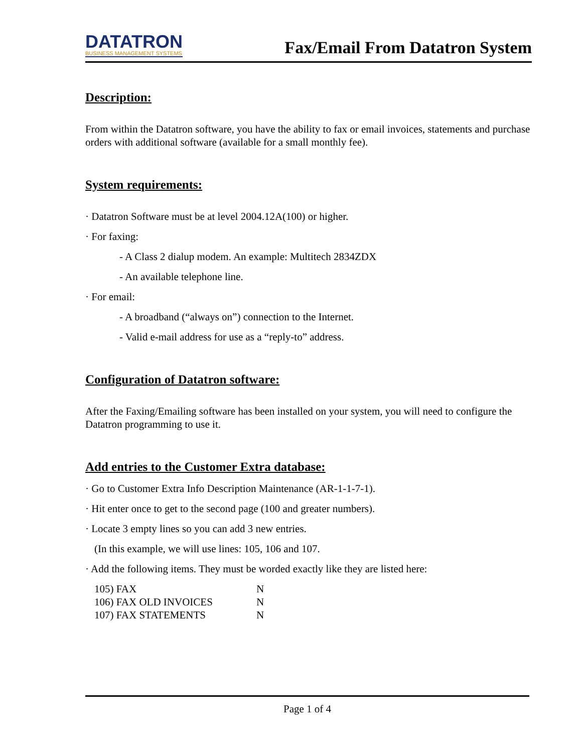DATATRON
BUSINESS MANAGEMENT SYSTEMS
Fax/Email From Datatron System
Description:
From within the Datatron software, you have the ability to fax or email invoices, statements and purchase orders with additional software (available for a small monthly fee).
System requirements:
· Datatron Software must be at level 2004.12A(100) or higher.
· For faxing:
- A Class 2 dialup modem. An example: Multitech 2834ZDX
- An available telephone line.
· For email:
- A broadband (“always on”) connection to the Internet.
- Valid e-mail address for use as a “reply-to” address.
Configuration of Datatron software:
After the Faxing/Emailing software has been installed on your system, you will need to configure the Datatron programming to use it.
Add entries to the Customer Extra database:
· Go to Customer Extra Info Description Maintenance (AR-1-1-7-1).
· Hit enter once to get to the second page (100 and greater numbers).
· Locate 3 empty lines so you can add 3 new entries.
(In this example, we will use lines: 105, 106 and 107.
· Add the following items. They must be worded exactly like they are listed here:
| 105) FAX | N |
| 106) FAX OLD INVOICES | N |
| 107) FAX STATEMENTS | N |
Page 1 of 4